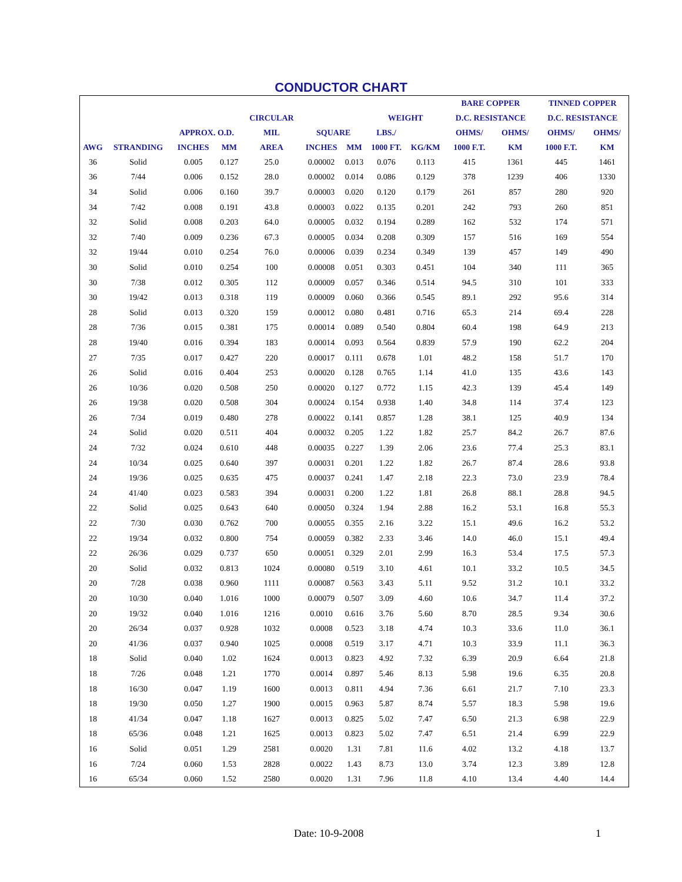CONDUCTOR CHART
| | | | | | | | | | BARE COPPER | | TINNED COPPER | |
| --- | --- | --- | --- | --- | --- | --- | --- | --- | --- | --- | --- | --- |
| | | | | CIRCULAR | | | WEIGHT | | D.C. RESISTANCE | | D.C. RESISTANCE | |
| | | APPROX. O.D. | | MIL | SQUARE | | LBS./ | | OHMS/ | OHMS/ | OHMS/ | OHMS/ |
| AWG | STRANDING | INCHES | MM | AREA | INCHES | MM | 1000 FT. | KG/KM | 1000 F.T. | KM | 1000 F.T. | KM |
| 36 | Solid | 0.005 | 0.127 | 25.0 | 0.00002 | 0.013 | 0.076 | 0.113 | 415 | 1361 | 445 | 1461 |
| 36 | 7/44 | 0.006 | 0.152 | 28.0 | 0.00002 | 0.014 | 0.086 | 0.129 | 378 | 1239 | 406 | 1330 |
| 34 | Solid | 0.006 | 0.160 | 39.7 | 0.00003 | 0.020 | 0.120 | 0.179 | 261 | 857 | 280 | 920 |
| 34 | 7/42 | 0.008 | 0.191 | 43.8 | 0.00003 | 0.022 | 0.135 | 0.201 | 242 | 793 | 260 | 851 |
| 32 | Solid | 0.008 | 0.203 | 64.0 | 0.00005 | 0.032 | 0.194 | 0.289 | 162 | 532 | 174 | 571 |
| 32 | 7/40 | 0.009 | 0.236 | 67.3 | 0.00005 | 0.034 | 0.208 | 0.309 | 157 | 516 | 169 | 554 |
| 32 | 19/44 | 0.010 | 0.254 | 76.0 | 0.00006 | 0.039 | 0.234 | 0.349 | 139 | 457 | 149 | 490 |
| 30 | Solid | 0.010 | 0.254 | 100 | 0.00008 | 0.051 | 0.303 | 0.451 | 104 | 340 | 111 | 365 |
| 30 | 7/38 | 0.012 | 0.305 | 112 | 0.00009 | 0.057 | 0.346 | 0.514 | 94.5 | 310 | 101 | 333 |
| 30 | 19/42 | 0.013 | 0.318 | 119 | 0.00009 | 0.060 | 0.366 | 0.545 | 89.1 | 292 | 95.6 | 314 |
| 28 | Solid | 0.013 | 0.320 | 159 | 0.00012 | 0.080 | 0.481 | 0.716 | 65.3 | 214 | 69.4 | 228 |
| 28 | 7/36 | 0.015 | 0.381 | 175 | 0.00014 | 0.089 | 0.540 | 0.804 | 60.4 | 198 | 64.9 | 213 |
| 28 | 19/40 | 0.016 | 0.394 | 183 | 0.00014 | 0.093 | 0.564 | 0.839 | 57.9 | 190 | 62.2 | 204 |
| 27 | 7/35 | 0.017 | 0.427 | 220 | 0.00017 | 0.111 | 0.678 | 1.01 | 48.2 | 158 | 51.7 | 170 |
| 26 | Solid | 0.016 | 0.404 | 253 | 0.00020 | 0.128 | 0.765 | 1.14 | 41.0 | 135 | 43.6 | 143 |
| 26 | 10/36 | 0.020 | 0.508 | 250 | 0.00020 | 0.127 | 0.772 | 1.15 | 42.3 | 139 | 45.4 | 149 |
| 26 | 19/38 | 0.020 | 0.508 | 304 | 0.00024 | 0.154 | 0.938 | 1.40 | 34.8 | 114 | 37.4 | 123 |
| 26 | 7/34 | 0.019 | 0.480 | 278 | 0.00022 | 0.141 | 0.857 | 1.28 | 38.1 | 125 | 40.9 | 134 |
| 24 | Solid | 0.020 | 0.511 | 404 | 0.00032 | 0.205 | 1.22 | 1.82 | 25.7 | 84.2 | 26.7 | 87.6 |
| 24 | 7/32 | 0.024 | 0.610 | 448 | 0.00035 | 0.227 | 1.39 | 2.06 | 23.6 | 77.4 | 25.3 | 83.1 |
| 24 | 10/34 | 0.025 | 0.640 | 397 | 0.00031 | 0.201 | 1.22 | 1.82 | 26.7 | 87.4 | 28.6 | 93.8 |
| 24 | 19/36 | 0.025 | 0.635 | 475 | 0.00037 | 0.241 | 1.47 | 2.18 | 22.3 | 73.0 | 23.9 | 78.4 |
| 24 | 41/40 | 0.023 | 0.583 | 394 | 0.00031 | 0.200 | 1.22 | 1.81 | 26.8 | 88.1 | 28.8 | 94.5 |
| 22 | Solid | 0.025 | 0.643 | 640 | 0.00050 | 0.324 | 1.94 | 2.88 | 16.2 | 53.1 | 16.8 | 55.3 |
| 22 | 7/30 | 0.030 | 0.762 | 700 | 0.00055 | 0.355 | 2.16 | 3.22 | 15.1 | 49.6 | 16.2 | 53.2 |
| 22 | 19/34 | 0.032 | 0.800 | 754 | 0.00059 | 0.382 | 2.33 | 3.46 | 14.0 | 46.0 | 15.1 | 49.4 |
| 22 | 26/36 | 0.029 | 0.737 | 650 | 0.00051 | 0.329 | 2.01 | 2.99 | 16.3 | 53.4 | 17.5 | 57.3 |
| 20 | Solid | 0.032 | 0.813 | 1024 | 0.00080 | 0.519 | 3.10 | 4.61 | 10.1 | 33.2 | 10.5 | 34.5 |
| 20 | 7/28 | 0.038 | 0.960 | 1111 | 0.00087 | 0.563 | 3.43 | 5.11 | 9.52 | 31.2 | 10.1 | 33.2 |
| 20 | 10/30 | 0.040 | 1.016 | 1000 | 0.00079 | 0.507 | 3.09 | 4.60 | 10.6 | 34.7 | 11.4 | 37.2 |
| 20 | 19/32 | 0.040 | 1.016 | 1216 | 0.0010 | 0.616 | 3.76 | 5.60 | 8.70 | 28.5 | 9.34 | 30.6 |
| 20 | 26/34 | 0.037 | 0.928 | 1032 | 0.0008 | 0.523 | 3.18 | 4.74 | 10.3 | 33.6 | 11.0 | 36.1 |
| 20 | 41/36 | 0.037 | 0.940 | 1025 | 0.0008 | 0.519 | 3.17 | 4.71 | 10.3 | 33.9 | 11.1 | 36.3 |
| 18 | Solid | 0.040 | 1.02 | 1624 | 0.0013 | 0.823 | 4.92 | 7.32 | 6.39 | 20.9 | 6.64 | 21.8 |
| 18 | 7/26 | 0.048 | 1.21 | 1770 | 0.0014 | 0.897 | 5.46 | 8.13 | 5.98 | 19.6 | 6.35 | 20.8 |
| 18 | 16/30 | 0.047 | 1.19 | 1600 | 0.0013 | 0.811 | 4.94 | 7.36 | 6.61 | 21.7 | 7.10 | 23.3 |
| 18 | 19/30 | 0.050 | 1.27 | 1900 | 0.0015 | 0.963 | 5.87 | 8.74 | 5.57 | 18.3 | 5.98 | 19.6 |
| 18 | 41/34 | 0.047 | 1.18 | 1627 | 0.0013 | 0.825 | 5.02 | 7.47 | 6.50 | 21.3 | 6.98 | 22.9 |
| 18 | 65/36 | 0.048 | 1.21 | 1625 | 0.0013 | 0.823 | 5.02 | 7.47 | 6.51 | 21.4 | 6.99 | 22.9 |
| 16 | Solid | 0.051 | 1.29 | 2581 | 0.0020 | 1.31 | 7.81 | 11.6 | 4.02 | 13.2 | 4.18 | 13.7 |
| 16 | 7/24 | 0.060 | 1.53 | 2828 | 0.0022 | 1.43 | 8.73 | 13.0 | 3.74 | 12.3 | 3.89 | 12.8 |
| 16 | 65/34 | 0.060 | 1.52 | 2580 | 0.0020 | 1.31 | 7.96 | 11.8 | 4.10 | 13.4 | 4.40 | 14.4 |
Date: 10-9-2008 1